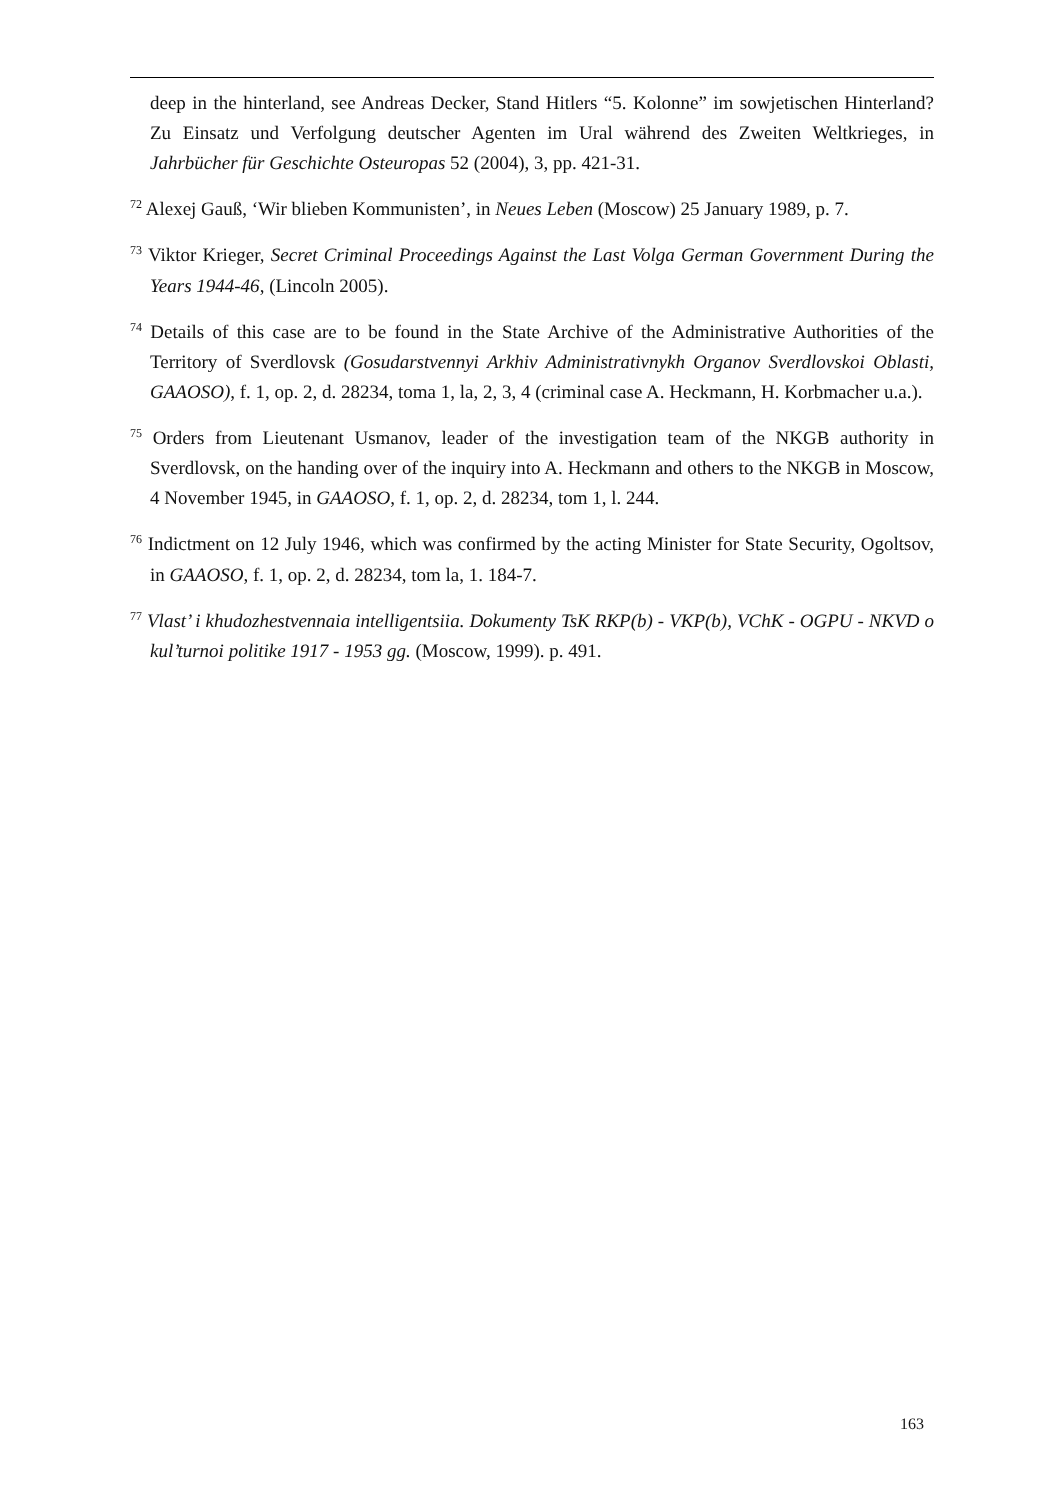deep in the hinterland, see Andreas Decker, Stand Hitlers “5. Kolonne” im sowjetischen Hinterland? Zu Einsatz und Verfolgung deutscher Agenten im Ural während des Zweiten Weltkrieges, in Jahrbücher für Geschichte Osteuropas 52 (2004), 3, pp. 421-31.
<sup>72</sup> Alexej Gauß, ‘Wir blieben Kommunisten’, in Neues Leben (Moscow) 25 January 1989, p. 7.
<sup>73</sup> Viktor Krieger, Secret Criminal Proceedings Against the Last Volga German Government During the Years 1944-46, (Lincoln 2005).
<sup>74</sup> Details of this case are to be found in the State Archive of the Administrative Authorities of the Territory of Sverdlovsk (Gosudarstvennyi Arkhiv Administrativnykh Organov Sverdlovskoi Oblasti, GAAOSO), f. 1, op. 2, d. 28234, toma 1, la, 2, 3, 4 (criminal case A. Heckmann, H. Korbmacher u.a.).
<sup>75</sup> Orders from Lieutenant Usmanov, leader of the investigation team of the NKGB authority in Sverdlovsk, on the handing over of the inquiry into A. Heckmann and others to the NKGB in Moscow, 4 November 1945, in GAAOSO, f. 1, op. 2, d. 28234, tom 1, l. 244.
<sup>76</sup> Indictment on 12 July 1946, which was confirmed by the acting Minister for State Security, Ogoltsov, in GAAOSO, f. 1, op. 2, d. 28234, tom la, 1. 184-7.
<sup>77</sup> Vlast’ i khudozhestvennaia intelligentsiia. Dokumenty TsK RKP(b) - VKP(b), VChK - OGPU - NKVD o kul’turnoi politike 1917 - 1953 gg. (Moscow, 1999). p. 491.
163